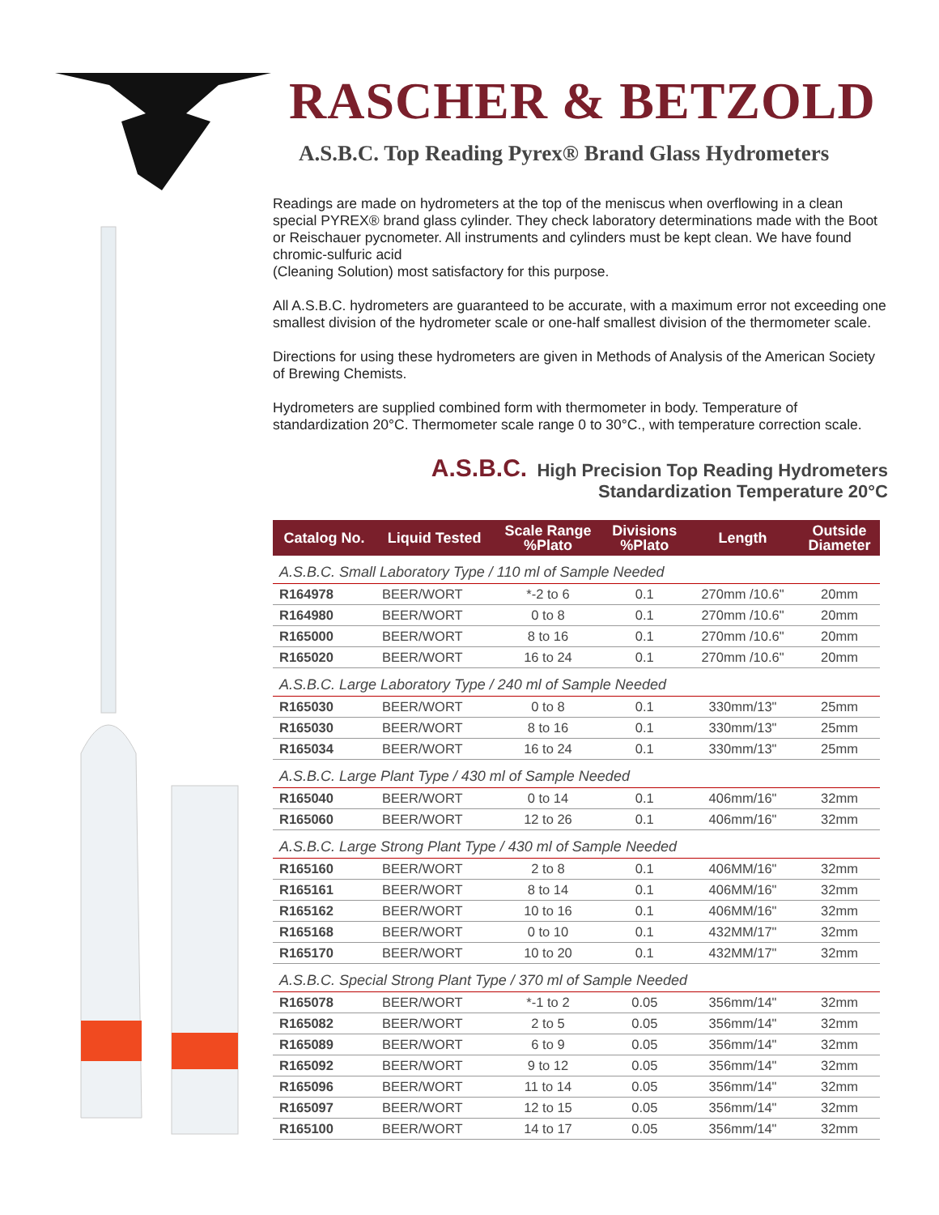RASCHER & BETZOLD
A.S.B.C. Top Reading Pyrex® Brand Glass Hydrometers
Readings are made on hydrometers at the top of the meniscus when overflowing in a clean special PYREX® brand glass cylinder. They check laboratory determinations made with the Boot or Reischauer pycnometer. All instruments and cylinders must be kept clean. We have found chromic-sulfuric acid
(Cleaning Solution) most satisfactory for this purpose.
All A.S.B.C. hydrometers are guaranteed to be accurate, with a maximum error not exceeding one smallest division of the hydrometer scale or one-half smallest division of the thermometer scale.
Directions for using these hydrometers are given in Methods of Analysis of the American Society of Brewing Chemists.
Hydrometers are supplied combined form with thermometer in body. Temperature of standardization 20°C. Thermometer scale range 0 to 30°C., with temperature correction scale.
A.S.B.C. High Precision Top Reading Hydrometers
Standardization Temperature 20°C
| Catalog No. | Liquid Tested | Scale Range %Plato | Divisions %Plato | Length | Outside Diameter |
| --- | --- | --- | --- | --- | --- |
| A.S.B.C. Small Laboratory Type / 110 ml of Sample Needed | | | | | |
| R164978 | BEER/WORT | *-2 to 6 | 0.1 | 270mm /10.6" | 20mm |
| R164980 | BEER/WORT | 0 to 8 | 0.1 | 270mm /10.6" | 20mm |
| R165000 | BEER/WORT | 8 to 16 | 0.1 | 270mm /10.6" | 20mm |
| R165020 | BEER/WORT | 16 to 24 | 0.1 | 270mm /10.6" | 20mm |
| A.S.B.C. Large Laboratory Type / 240 ml of Sample Needed | | | | | |
| R165030 | BEER/WORT | 0 to 8 | 0.1 | 330mm/13" | 25mm |
| R165030 | BEER/WORT | 8 to 16 | 0.1 | 330mm/13" | 25mm |
| R165034 | BEER/WORT | 16 to 24 | 0.1 | 330mm/13" | 25mm |
| A.S.B.C. Large Plant Type / 430 ml of Sample Needed | | | | | |
| R165040 | BEER/WORT | 0 to 14 | 0.1 | 406mm/16" | 32mm |
| R165060 | BEER/WORT | 12 to 26 | 0.1 | 406mm/16" | 32mm |
| A.S.B.C. Large Strong Plant Type / 430 ml of Sample Needed | | | | | |
| R165160 | BEER/WORT | 2 to 8 | 0.1 | 406MM/16" | 32mm |
| R165161 | BEER/WORT | 8 to 14 | 0.1 | 406MM/16" | 32mm |
| R165162 | BEER/WORT | 10 to 16 | 0.1 | 406MM/16" | 32mm |
| R165168 | BEER/WORT | 0 to 10 | 0.1 | 432MM/17" | 32mm |
| R165170 | BEER/WORT | 10 to 20 | 0.1 | 432MM/17" | 32mm |
| A.S.B.C. Special Strong Plant Type / 370 ml of Sample Needed | | | | | |
| R165078 | BEER/WORT | *-1 to 2 | 0.05 | 356mm/14" | 32mm |
| R165082 | BEER/WORT | 2 to 5 | 0.05 | 356mm/14" | 32mm |
| R165089 | BEER/WORT | 6 to 9 | 0.05 | 356mm/14" | 32mm |
| R165092 | BEER/WORT | 9 to 12 | 0.05 | 356mm/14" | 32mm |
| R165096 | BEER/WORT | 11 to 14 | 0.05 | 356mm/14" | 32mm |
| R165097 | BEER/WORT | 12 to 15 | 0.05 | 356mm/14" | 32mm |
| R165100 | BEER/WORT | 14 to 17 | 0.05 | 356mm/14" | 32mm |